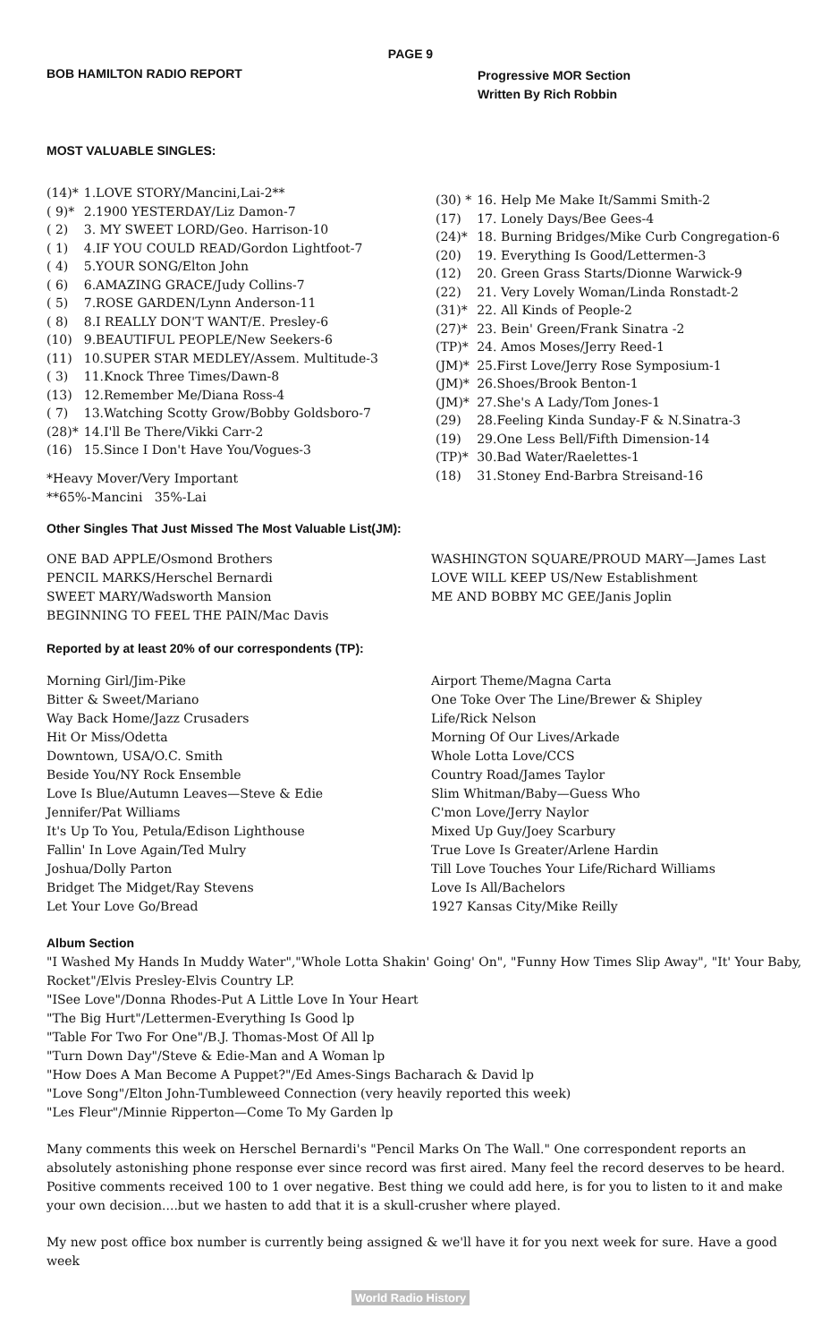PAGE 9
BOB HAMILTON RADIO REPORT
Progressive MOR Section
Written By Rich Robbin
MOST VALUABLE SINGLES:
| (14)* | 1.LOVE STORY/Mancini,Lai-2** |
| ( 9)* | 2.1900 YESTERDAY/Liz Damon-7 |
| ( 2) | 3. MY SWEET LORD/Geo. Harrison-10 |
| ( 1) | 4.IF YOU COULD READ/Gordon Lightfoot-7 |
| ( 4) | 5.YOUR SONG/Elton John |
| ( 6) | 6.AMAZING GRACE/Judy Collins-7 |
| ( 5) | 7.ROSE GARDEN/Lynn Anderson-11 |
| ( 8) | 8.I REALLY DON'T WANT/E. Presley-6 |
| (10) | 9.BEAUTIFUL PEOPLE/New Seekers-6 |
| (11) | 10.SUPER STAR MEDLEY/Assem. Multitude-3 |
| ( 3) | 11.Knock Three Times/Dawn-8 |
| (13) | 12.Remember Me/Diana Ross-4 |
| ( 7) | 13.Watching Scotty Grow/Bobby Goldsboro-7 |
| (28)* | 14.I'll Be There/Vikki Carr-2 |
| (16) | 15.Since I Don't Have You/Vogues-3 |
*Heavy Mover/Very Important
**65%-Mancini 35%-Lai
| (30) * | 16. Help Me Make It/Sammi Smith-2 |
| (17) | 17. Lonely Days/Bee Gees-4 |
| (24)* | 18. Burning Bridges/Mike Curb Congregation-6 |
| (20) | 19. Everything Is Good/Lettermen-3 |
| (12) | 20. Green Grass Starts/Dionne Warwick-9 |
| (22) | 21. Very Lovely Woman/Linda Ronstadt-2 |
| (31)* | 22. All Kinds of People-2 |
| (27)* | 23. Bein' Green/Frank Sinatra -2 |
| (TP)* | 24. Amos Moses/Jerry Reed-1 |
| (JM)* | 25.First Love/Jerry Rose Symposium-1 |
| (JM)* | 26.Shoes/Brook Benton-1 |
| (JM)* | 27.She's A Lady/Tom Jones-1 |
| (29) | 28.Feeling Kinda Sunday-F & N.Sinatra-3 |
| (19) | 29.One Less Bell/Fifth Dimension-14 |
| (TP)* | 30.Bad Water/Raelettes-1 |
| (18) | 31.Stoney End-Barbra Streisand-16 |
Other Singles That Just Missed The Most Valuable List(JM):
ONE BAD APPLE/Osmond Brothers
PENCIL MARKS/Herschel Bernardi
SWEET MARY/Wadsworth Mansion
BEGINNING TO FEEL THE PAIN/Mac Davis
WASHINGTON SQUARE/PROUD MARY—James Last
LOVE WILL KEEP US/New Establishment
ME AND BOBBY MC GEE/Janis Joplin
Reported by at least 20% of our correspondents (TP):
Morning Girl/Jim-Pike
Bitter & Sweet/Mariano
Way Back Home/Jazz Crusaders
Hit Or Miss/Odetta
Downtown, USA/O.C. Smith
Beside You/NY Rock Ensemble
Love Is Blue/Autumn Leaves—Steve & Edie
Jennifer/Pat Williams
It's Up To You, Petula/Edison Lighthouse
Fallin' In Love Again/Ted Mulry
Joshua/Dolly Parton
Bridget The Midget/Ray Stevens
Let Your Love Go/Bread
Airport Theme/Magna Carta
One Toke Over The Line/Brewer & Shipley
Life/Rick Nelson
Morning Of Our Lives/Arkade
Whole Lotta Love/CCS
Country Road/James Taylor
Slim Whitman/Baby—Guess Who
C'mon Love/Jerry Naylor
Mixed Up Guy/Joey Scarbury
True Love Is Greater/Arlene Hardin
Till Love Touches Your Life/Richard Williams
Love Is All/Bachelors
1927 Kansas City/Mike Reilly
Album Section
"I Washed My Hands In Muddy Water","Whole Lotta Shakin' Going' On", "Funny How Times Slip Away", "It' Your Baby, Rocket"/Elvis Presley-Elvis Country LP.
"ISee Love"/Donna Rhodes-Put A Little Love In Your Heart
"The Big Hurt"/Lettermen-Everything Is Good lp
"Table For Two For One"/B.J. Thomas-Most Of All lp
"Turn Down Day"/Steve & Edie-Man and A Woman lp
"How Does A Man Become A Puppet?"/Ed Ames-Sings Bacharach & David lp
"Love Song"/Elton John-Tumbleweed Connection (very heavily reported this week)
"Les Fleur"/Minnie Ripperton—Come To My Garden lp
Many comments this week on Herschel Bernardi's "Pencil Marks On The Wall." One correspondent reports an absolutely astonishing phone response ever since record was first aired. Many feel the record deserves to be heard. Positive comments received 100 to 1 over negative. Best thing we could add here, is for you to listen to it and make your own decision....but we hasten to add that it is a skull-crusher where played.
My new post office box number is currently being assigned & we'll have it for you next week for sure. Have a good week
World Radio History